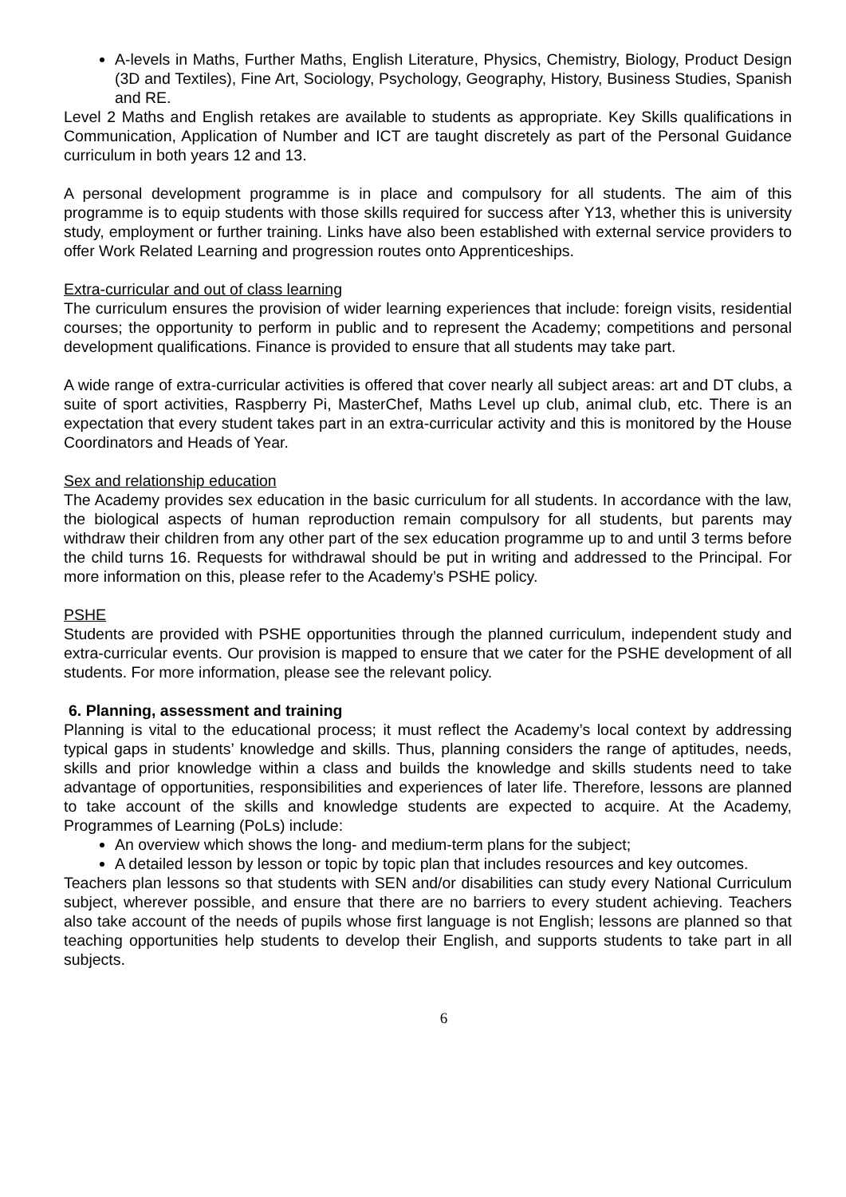A-levels in Maths, Further Maths, English Literature, Physics, Chemistry, Biology, Product Design (3D and Textiles), Fine Art, Sociology, Psychology, Geography, History, Business Studies, Spanish and RE.
Level 2 Maths and English retakes are available to students as appropriate. Key Skills qualifications in Communication, Application of Number and ICT are taught discretely as part of the Personal Guidance curriculum in both years 12 and 13.
A personal development programme is in place and compulsory for all students. The aim of this programme is to equip students with those skills required for success after Y13, whether this is university study, employment or further training. Links have also been established with external service providers to offer Work Related Learning and progression routes onto Apprenticeships.
Extra-curricular and out of class learning
The curriculum ensures the provision of wider learning experiences that include: foreign visits, residential courses; the opportunity to perform in public and to represent the Academy; competitions and personal development qualifications. Finance is provided to ensure that all students may take part.
A wide range of extra-curricular activities is offered that cover nearly all subject areas: art and DT clubs, a suite of sport activities, Raspberry Pi, MasterChef, Maths Level up club, animal club, etc. There is an expectation that every student takes part in an extra-curricular activity and this is monitored by the House Coordinators and Heads of Year.
Sex and relationship education
The Academy provides sex education in the basic curriculum for all students. In accordance with the law, the biological aspects of human reproduction remain compulsory for all students, but parents may withdraw their children from any other part of the sex education programme up to and until 3 terms before the child turns 16. Requests for withdrawal should be put in writing and addressed to the Principal. For more information on this, please refer to the Academy’s PSHE policy.
PSHE
Students are provided with PSHE opportunities through the planned curriculum, independent study and extra-curricular events. Our provision is mapped to ensure that we cater for the PSHE development of all students. For more information, please see the relevant policy.
6. Planning, assessment and training
Planning is vital to the educational process; it must reflect the Academy’s local context by addressing typical gaps in students’ knowledge and skills. Thus, planning considers the range of aptitudes, needs, skills and prior knowledge within a class and builds the knowledge and skills students need to take advantage of opportunities, responsibilities and experiences of later life. Therefore, lessons are planned to take account of the skills and knowledge students are expected to acquire. At the Academy, Programmes of Learning (PoLs) include:
An overview which shows the long- and medium-term plans for the subject;
A detailed lesson by lesson or topic by topic plan that includes resources and key outcomes.
Teachers plan lessons so that students with SEN and/or disabilities can study every National Curriculum subject, wherever possible, and ensure that there are no barriers to every student achieving. Teachers also take account of the needs of pupils whose first language is not English; lessons are planned so that teaching opportunities help students to develop their English, and supports students to take part in all subjects.
6